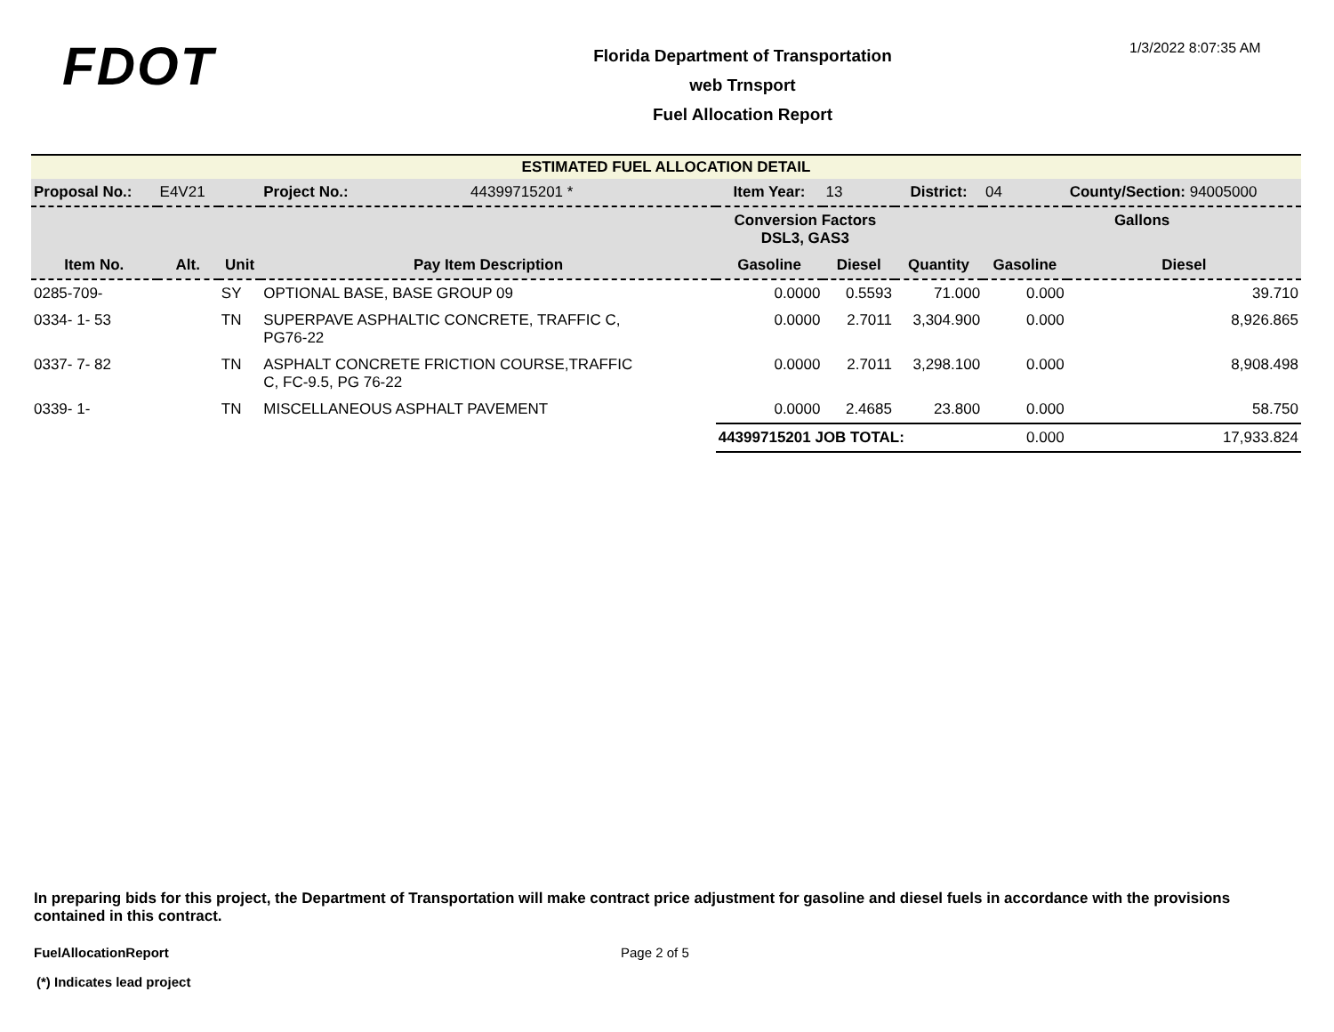FDOT
Florida Department of Transportation
web Trnsport
Fuel Allocation Report
1/3/2022 8:07:35 AM
ESTIMATED FUEL ALLOCATION DETAIL
| Proposal No.: | E4V21 | | Project No.: | 44399715201 * | Item Year: | 13 | District: | 04 | County/Section: 94005000 |
| | | | | | Conversion Factors DSL3, GAS3 | | | Gallons | |
| Item No. | Alt. | Unit | Pay Item Description | | Gasoline | Diesel | Quantity | Gasoline | Diesel |
| 0285-709- | | SY | OPTIONAL BASE, BASE GROUP 09 | | 0.0000 | 0.5593 | 71.000 | 0.000 | 39.710 |
| 0334- 1- 53 | | TN | SUPERPAVE ASPHALTIC CONCRETE, TRAFFIC C, PG76-22 | | 0.0000 | 2.7011 | 3,304.900 | 0.000 | 8,926.865 |
| 0337- 7- 82 | | TN | ASPHALT CONCRETE FRICTION COURSE,TRAFFIC C, FC-9.5, PG 76-22 | | 0.0000 | 2.7011 | 3,298.100 | 0.000 | 8,908.498 |
| 0339- 1- | | TN | MISCELLANEOUS ASPHALT PAVEMENT | | 0.0000 | 2.4685 | 23.800 | 0.000 | 58.750 |
| | | | | | 44399715201 JOB TOTAL: | | | 0.000 | 17,933.824 |
In preparing bids for this project, the Department of Transportation will make contract price adjustment for gasoline and diesel fuels in accordance with the provisions contained in this contract.
FuelAllocationReport Page 2 of 5
(*) Indicates lead project